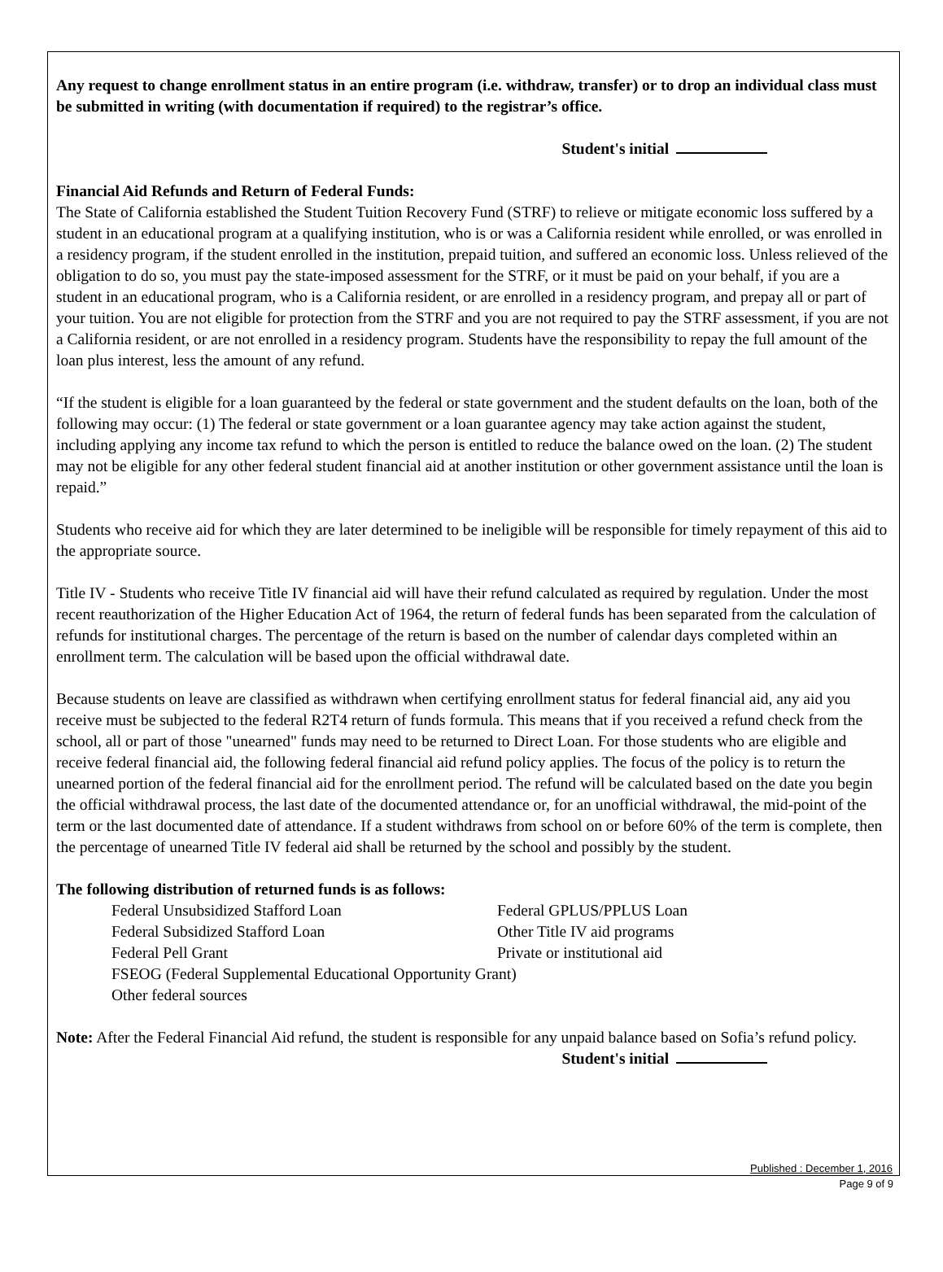Any request to change enrollment status in an entire program (i.e. withdraw, transfer) or to drop an individual class must be submitted in writing (with documentation if required) to the registrar’s office.
Student's initial
Financial Aid Refunds and Return of Federal Funds:
The State of California established the Student Tuition Recovery Fund (STRF) to relieve or mitigate economic loss suffered by a student in an educational program at a qualifying institution, who is or was a California resident while enrolled, or was enrolled in a residency program, if the student enrolled in the institution, prepaid tuition, and suffered an economic loss. Unless relieved of the obligation to do so, you must pay the state-imposed assessment for the STRF, or it must be paid on your behalf, if you are a student in an educational program, who is a California resident, or are enrolled in a residency program, and prepay all or part of your tuition. You are not eligible for protection from the STRF and you are not required to pay the STRF assessment, if you are not a California resident, or are not enrolled in a residency program. Students have the responsibility to repay the full amount of the loan plus interest, less the amount of any refund.
“If the student is eligible for a loan guaranteed by the federal or state government and the student defaults on the loan, both of the following may occur: (1) The federal or state government or a loan guarantee agency may take action against the student, including applying any income tax refund to which the person is entitled to reduce the balance owed on the loan. (2) The student may not be eligible for any other federal student financial aid at another institution or other government assistance until the loan is repaid.”
Students who receive aid for which they are later determined to be ineligible will be responsible for timely repayment of this aid to the appropriate source.
Title IV - Students who receive Title IV financial aid will have their refund calculated as required by regulation. Under the most recent reauthorization of the Higher Education Act of 1964, the return of federal funds has been separated from the calculation of refunds for institutional charges. The percentage of the return is based on the number of calendar days completed within an enrollment term. The calculation will be based upon the official withdrawal date.
Because students on leave are classified as withdrawn when certifying enrollment status for federal financial aid, any aid you receive must be subjected to the federal R2T4 return of funds formula. This means that if you received a refund check from the school, all or part of those "unearned" funds may need to be returned to Direct Loan. For those students who are eligible and receive federal financial aid, the following federal financial aid refund policy applies. The focus of the policy is to return the unearned portion of the federal financial aid for the enrollment period. The refund will be calculated based on the date you begin the official withdrawal process, the last date of the documented attendance or, for an unofficial withdrawal, the mid-point of the term or the last documented date of attendance. If a student withdraws from school on or before 60% of the term is complete, then the percentage of unearned Title IV federal aid shall be returned by the school and possibly by the student.
The following distribution of returned funds is as follows:
Federal Unsubsidized Stafford Loan
Federal Subsidized Stafford Loan
Federal Pell Grant
Federal GPLUS/PPLUS Loan
Other Title IV aid programs
Private or institutional aid
FSEOG (Federal Supplemental Educational Opportunity Grant)
Other federal sources
Note: After the Federal Financial Aid refund, the student is responsible for any unpaid balance based on Sofia’s refund policy.
Student's initial
Published : December 1, 2016
Page 9 of 9